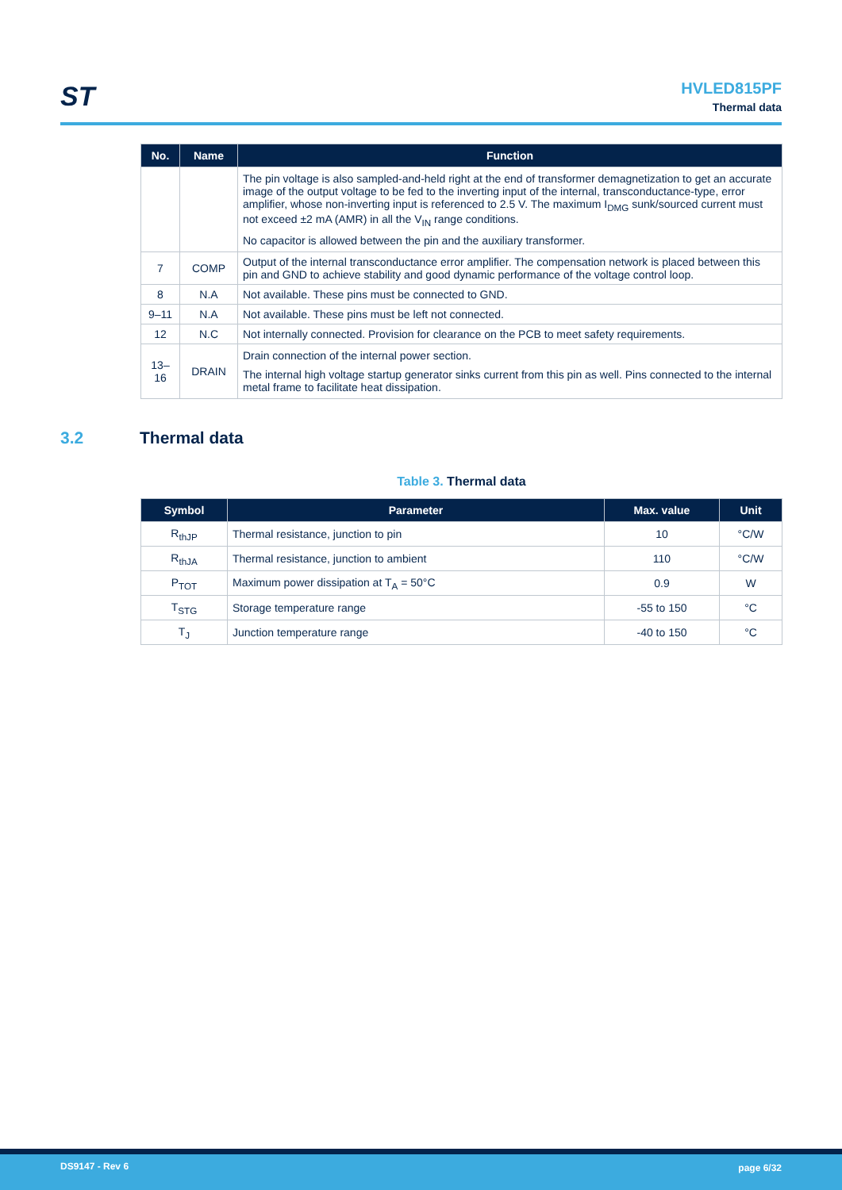ST
HVLED815PF
Thermal data
| No. | Name | Function |
| --- | --- | --- |
| | | The pin voltage is also sampled-and-held right at the end of transformer demagnetization to get an accurate image of the output voltage to be fed to the inverting input of the internal, transconductance-type, error amplifier, whose non-inverting input is referenced to 2.5 V. The maximum I<sub>DMG</sub> sunk/sourced current must not exceed ±2 mA (AMR) in all the V<sub>IN</sub> range conditions. No capacitor is allowed between the pin and the auxiliary transformer. |
| 7 | COMP | Output of the internal transconductance error amplifier. The compensation network is placed between this pin and GND to achieve stability and good dynamic performance of the voltage control loop. |
| 8 | N.A | Not available. These pins must be connected to GND. |
| 9–11 | N.A | Not available. These pins must be left not connected. |
| 12 | N.C | Not internally connected. Provision for clearance on the PCB to meet safety requirements. |
| 13–16 | DRAIN | Drain connection of the internal power section. The internal high voltage startup generator sinks current from this pin as well. Pins connected to the internal metal frame to facilitate heat dissipation. |
3.2 Thermal data
Table 3. Thermal data
| Symbol | Parameter | Max. value | Unit |
| --- | --- | --- | --- |
| R<sub>thJP</sub> | Thermal resistance, junction to pin | 10 | °C/W |
| R<sub>thJA</sub> | Thermal resistance, junction to ambient | 110 | °C/W |
| P<sub>TOT</sub> | Maximum power dissipation at T<sub>A</sub> = 50°C | 0.9 | W |
| T<sub>STG</sub> | Storage temperature range | -55 to 150 | °C |
| T<sub>J</sub> | Junction temperature range | -40 to 150 | °C |
DS9147 - Rev 6 page 6/32